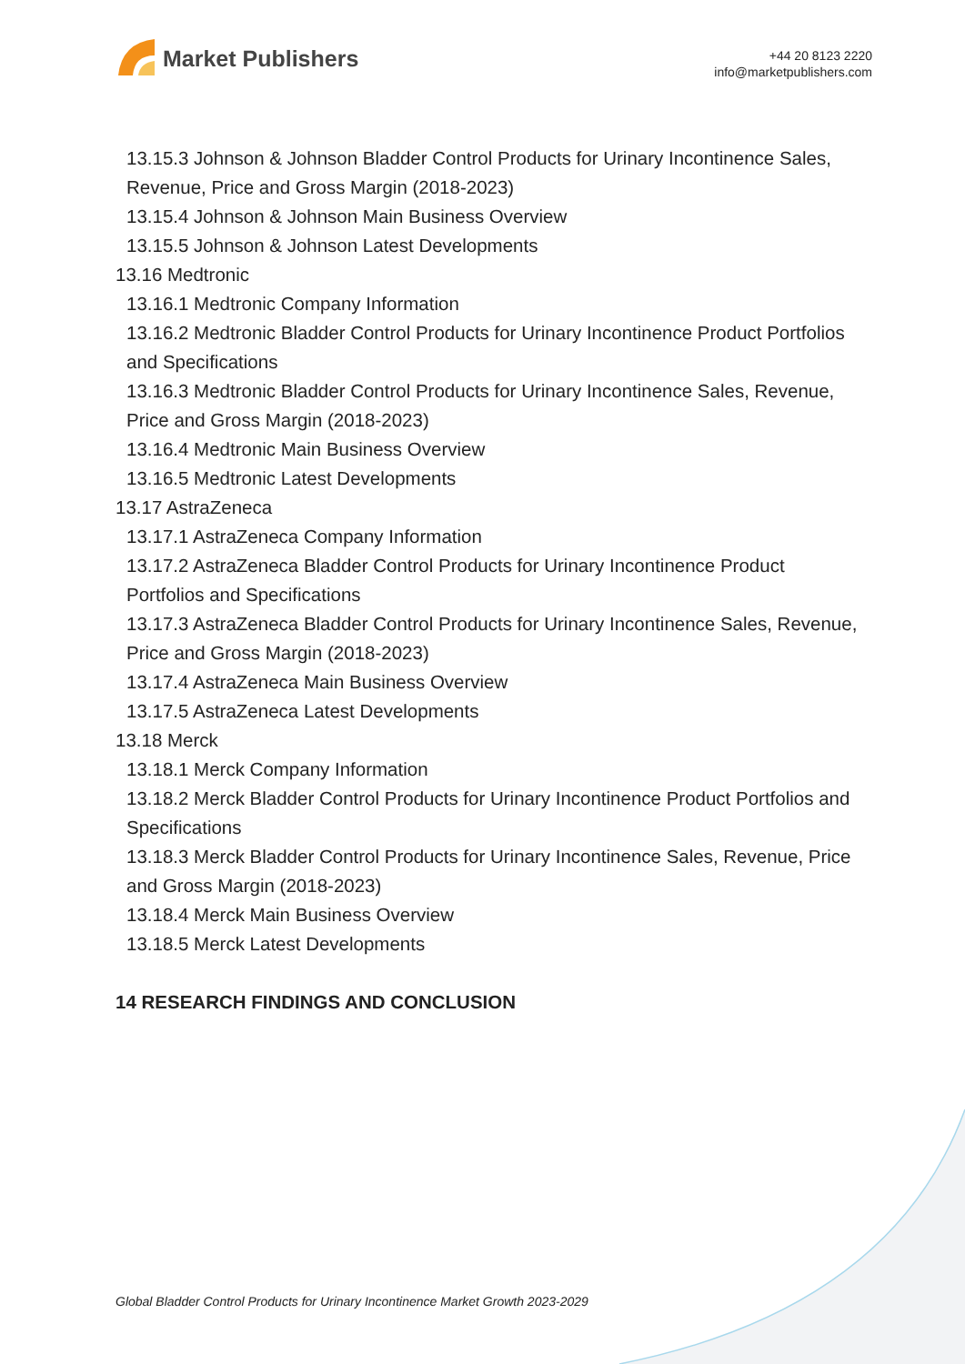Market Publishers
+44 20 8123 2220
info@marketpublishers.com
13.15.3 Johnson & Johnson Bladder Control Products for Urinary Incontinence Sales, Revenue, Price and Gross Margin (2018-2023)
13.15.4 Johnson & Johnson Main Business Overview
13.15.5 Johnson & Johnson Latest Developments
13.16 Medtronic
13.16.1 Medtronic Company Information
13.16.2 Medtronic Bladder Control Products for Urinary Incontinence Product Portfolios and Specifications
13.16.3 Medtronic Bladder Control Products for Urinary Incontinence Sales, Revenue, Price and Gross Margin (2018-2023)
13.16.4 Medtronic Main Business Overview
13.16.5 Medtronic Latest Developments
13.17 AstraZeneca
13.17.1 AstraZeneca Company Information
13.17.2 AstraZeneca Bladder Control Products for Urinary Incontinence Product Portfolios and Specifications
13.17.3 AstraZeneca Bladder Control Products for Urinary Incontinence Sales, Revenue, Price and Gross Margin (2018-2023)
13.17.4 AstraZeneca Main Business Overview
13.17.5 AstraZeneca Latest Developments
13.18 Merck
13.18.1 Merck Company Information
13.18.2 Merck Bladder Control Products for Urinary Incontinence Product Portfolios and Specifications
13.18.3 Merck Bladder Control Products for Urinary Incontinence Sales, Revenue, Price and Gross Margin (2018-2023)
13.18.4 Merck Main Business Overview
13.18.5 Merck Latest Developments
14 RESEARCH FINDINGS AND CONCLUSION
Global Bladder Control Products for Urinary Incontinence Market Growth 2023-2029